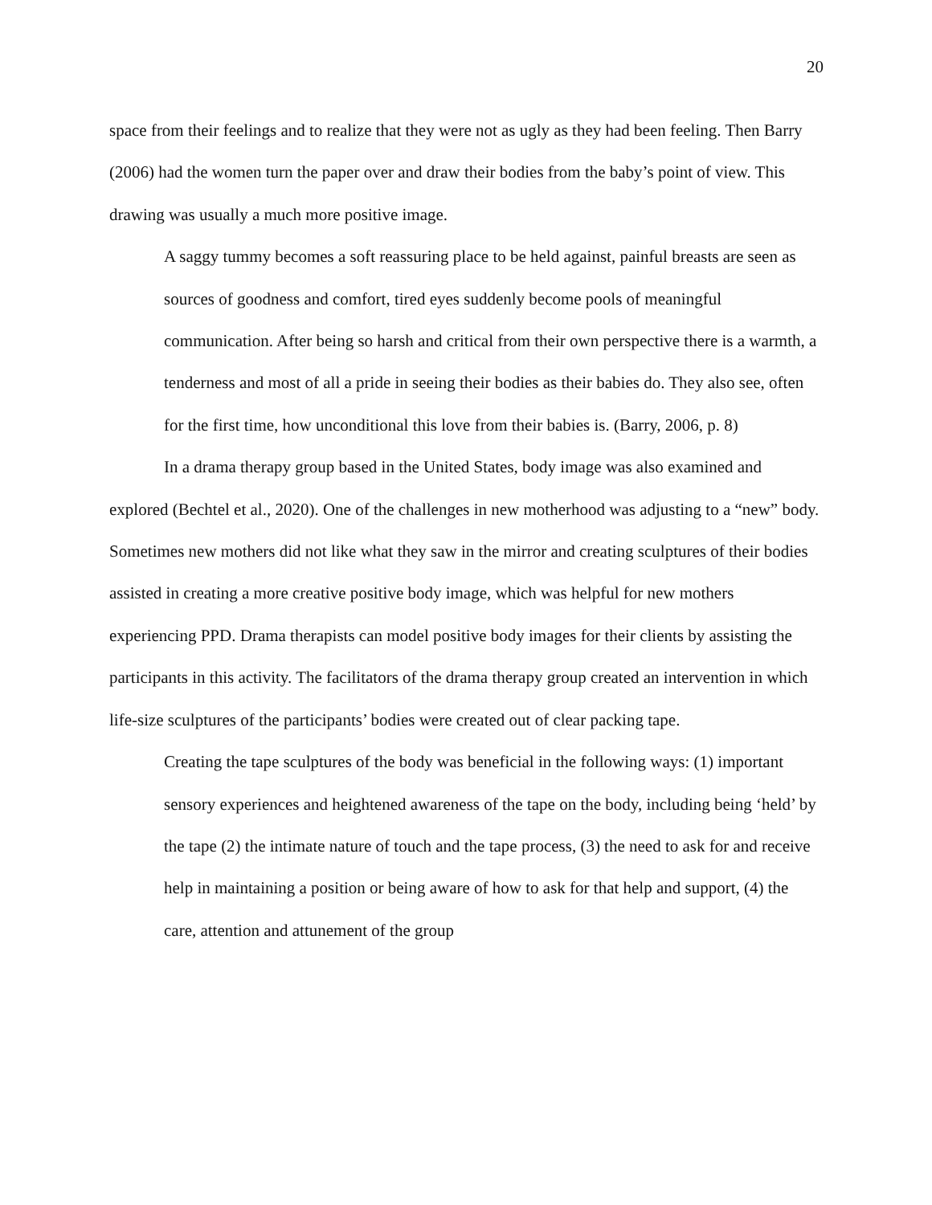20
space from their feelings and to realize that they were not as ugly as they had been feeling. Then Barry (2006) had the women turn the paper over and draw their bodies from the baby’s point of view. This drawing was usually a much more positive image.
A saggy tummy becomes a soft reassuring place to be held against, painful breasts are seen as sources of goodness and comfort, tired eyes suddenly become pools of meaningful communication. After being so harsh and critical from their own perspective there is a warmth, a tenderness and most of all a pride in seeing their bodies as their babies do. They also see, often for the first time, how unconditional this love from their babies is. (Barry, 2006, p. 8)
In a drama therapy group based in the United States, body image was also examined and explored (Bechtel et al., 2020). One of the challenges in new motherhood was adjusting to a “new” body. Sometimes new mothers did not like what they saw in the mirror and creating sculptures of their bodies assisted in creating a more creative positive body image, which was helpful for new mothers experiencing PPD. Drama therapists can model positive body images for their clients by assisting the participants in this activity. The facilitators of the drama therapy group created an intervention in which life-size sculptures of the participants’ bodies were created out of clear packing tape.
Creating the tape sculptures of the body was beneficial in the following ways: (1) important sensory experiences and heightened awareness of the tape on the body, including being ‘held’ by the tape (2) the intimate nature of touch and the tape process, (3) the need to ask for and receive help in maintaining a position or being aware of how to ask for that help and support, (4) the care, attention and attunement of the group